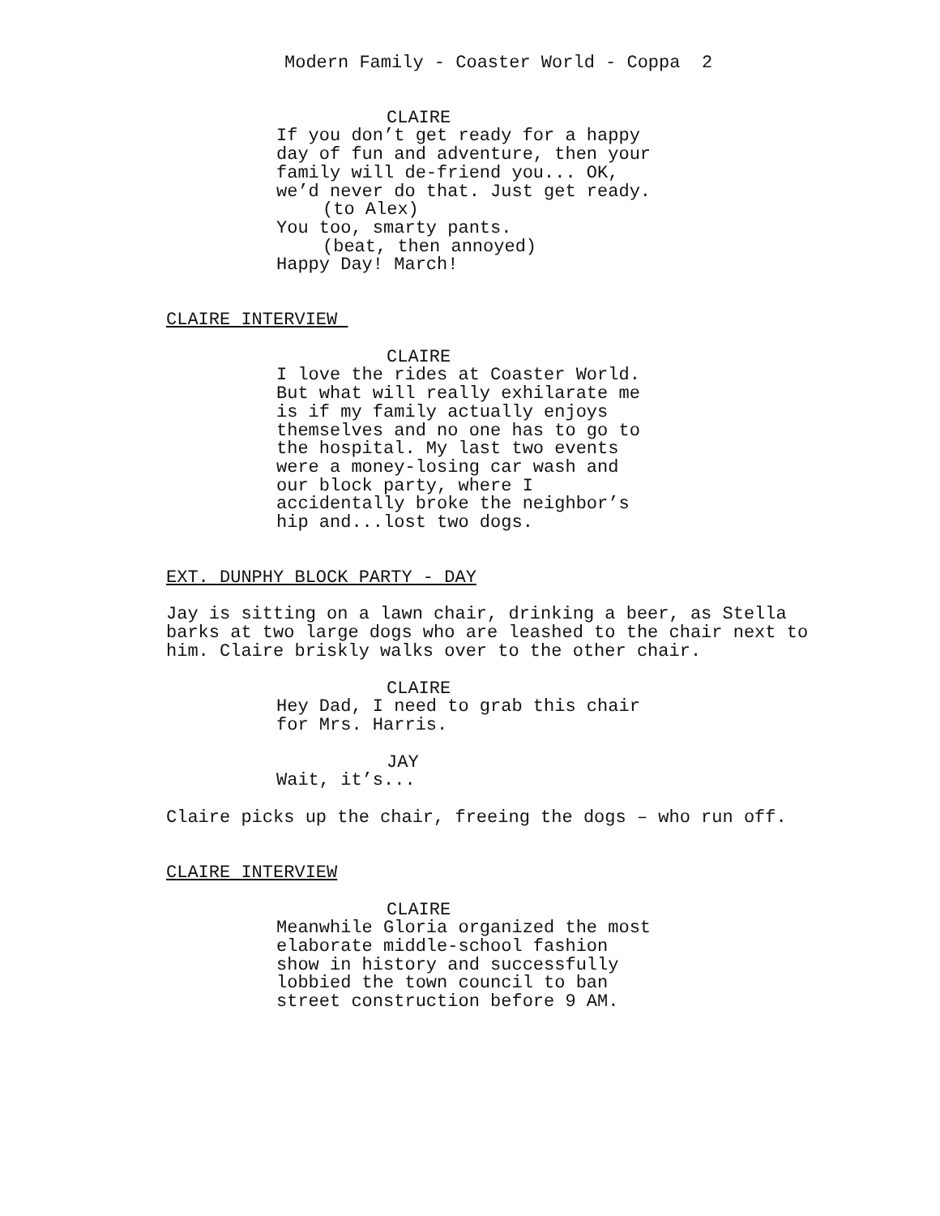Modern Family - Coaster World - Coppa 2
CLAIRE
If you don’t get ready for a happy day of fun and adventure, then your family will de-friend you... OK, we’d never do that. Just get ready.
(to Alex)
You too, smarty pants.
(beat, then annoyed)
Happy Day! March!
CLAIRE INTERVIEW
CLAIRE
I love the rides at Coaster World. But what will really exhilarate me is if my family actually enjoys themselves and no one has to go to the hospital. My last two events were a money-losing car wash and our block party, where I accidentally broke the neighbor’s hip and...lost two dogs.
EXT. DUNPHY BLOCK PARTY - DAY
Jay is sitting on a lawn chair, drinking a beer, as Stella barks at two large dogs who are leashed to the chair next to him. Claire briskly walks over to the other chair.
CLAIRE
Hey Dad, I need to grab this chair for Mrs. Harris.
JAY
Wait, it’s...
Claire picks up the chair, freeing the dogs – who run off.
CLAIRE INTERVIEW
CLAIRE
Meanwhile Gloria organized the most elaborate middle-school fashion show in history and successfully lobbied the town council to ban street construction before 9 AM.